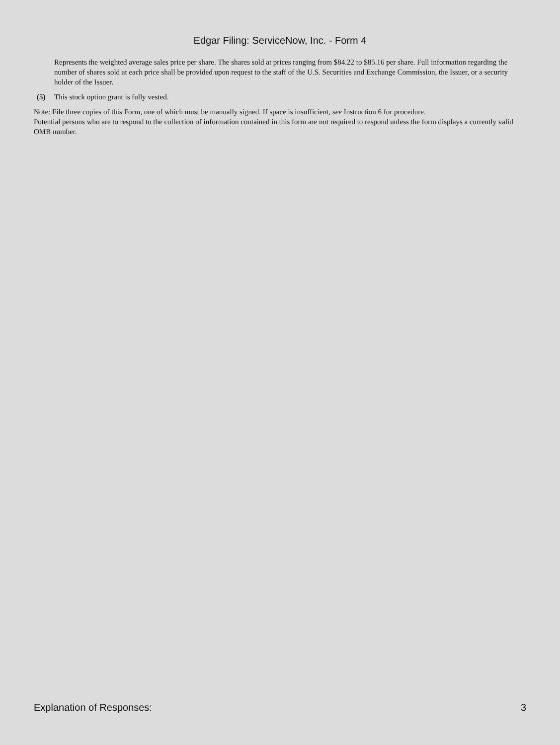Edgar Filing: ServiceNow, Inc. - Form 4
Represents the weighted average sales price per share. The shares sold at prices ranging from $84.22 to $85.16 per share. Full information regarding the number of shares sold at each price shall be provided upon request to the staff of the U.S. Securities and Exchange Commission, the Issuer, or a security holder of the Issuer.
(5) This stock option grant is fully vested.
Note: File three copies of this Form, one of which must be manually signed. If space is insufficient, see Instruction 6 for procedure.
Potential persons who are to respond to the collection of information contained in this form are not required to respond unless the form displays a currently valid OMB number.
Explanation of Responses: 3